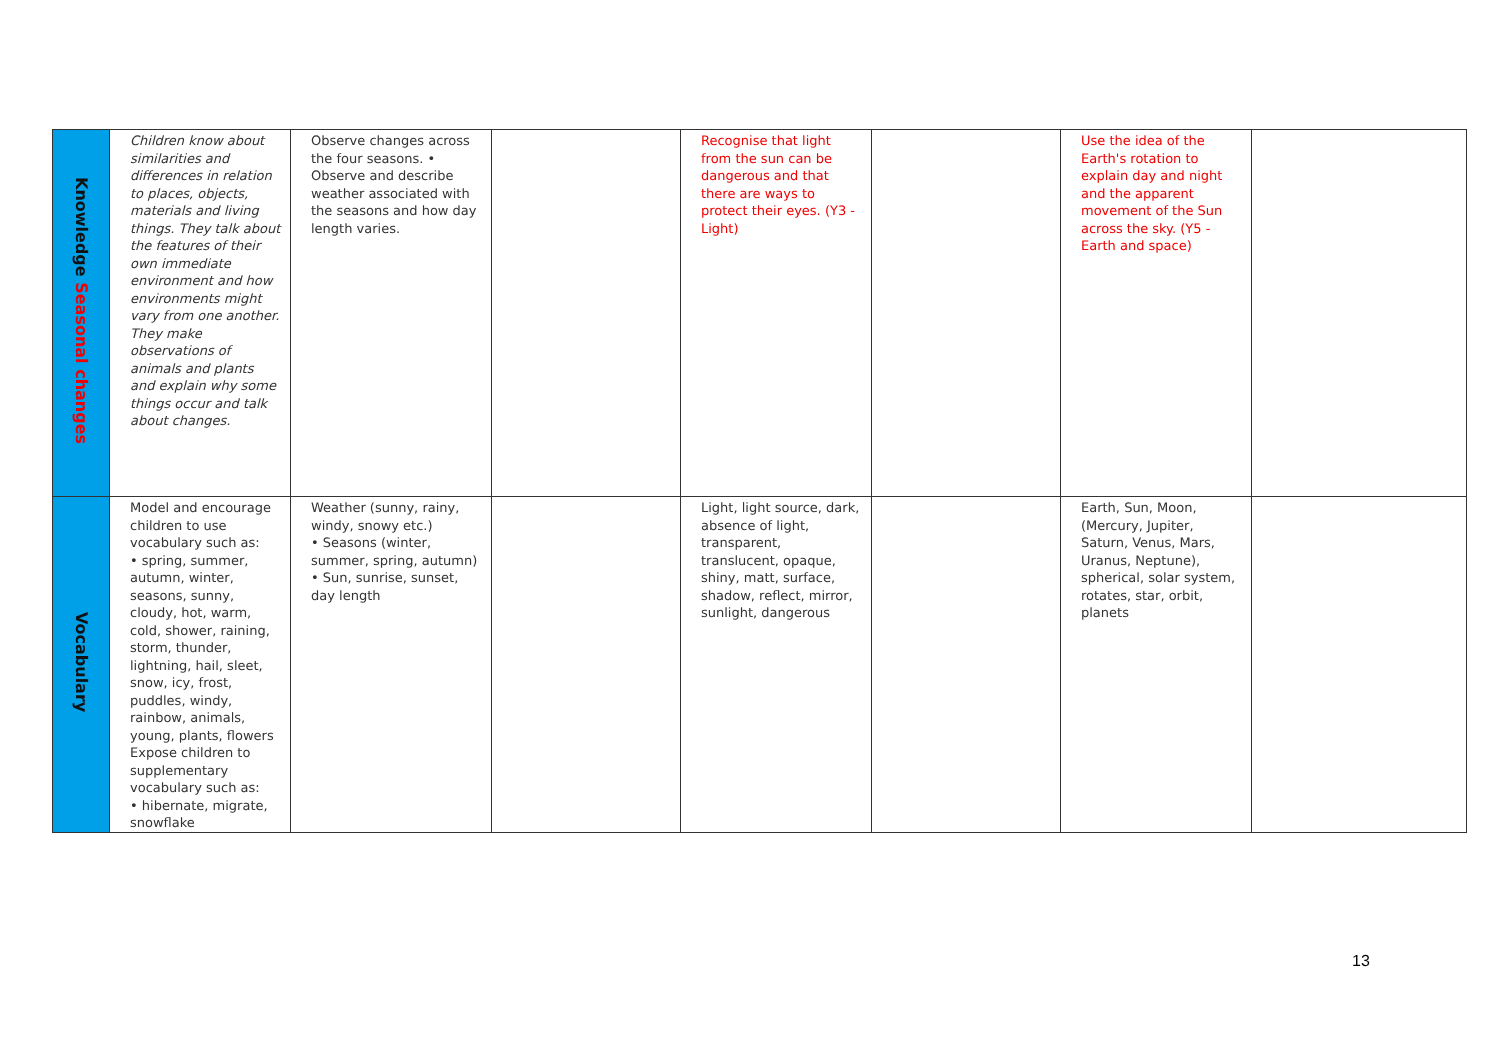| Knowledge Seasonal changes | Children know about similarities and differences in relation to places, objects, materials and living things. They talk about the features of their own immediate environment and how environments might vary from one another. They make observations of animals and plants and explain why some things occur and talk about changes. | Observe changes across the four seasons. • Observe and describe weather associated with the seasons and how day length varies. | | Recognise that light from the sun can be dangerous and that there are ways to protect their eyes. (Y3 - Light) | | Use the idea of the Earth's rotation to explain day and night and the apparent movement of the Sun across the sky. (Y5 - Earth and space) | |
| Vocabulary | Model and encourage children to use vocabulary such as: • spring, summer, autumn, winter, seasons, sunny, cloudy, hot, warm, cold, shower, raining, storm, thunder, lightning, hail, sleet, snow, icy, frost, puddles, windy, rainbow, animals, young, plants, flowers Expose children to supplementary vocabulary such as: • hibernate, migrate, snowflake | Weather (sunny, rainy, windy, snowy etc.) • Seasons (winter, summer, spring, autumn) • Sun, sunrise, sunset, day length | | Light, light source, dark, absence of light, transparent, translucent, opaque, shiny, matt, surface, shadow, reflect, mirror, sunlight, dangerous | | Earth, Sun, Moon, (Mercury, Jupiter, Saturn, Venus, Mars, Uranus, Neptune), spherical, solar system, rotates, star, orbit, planets | |
13